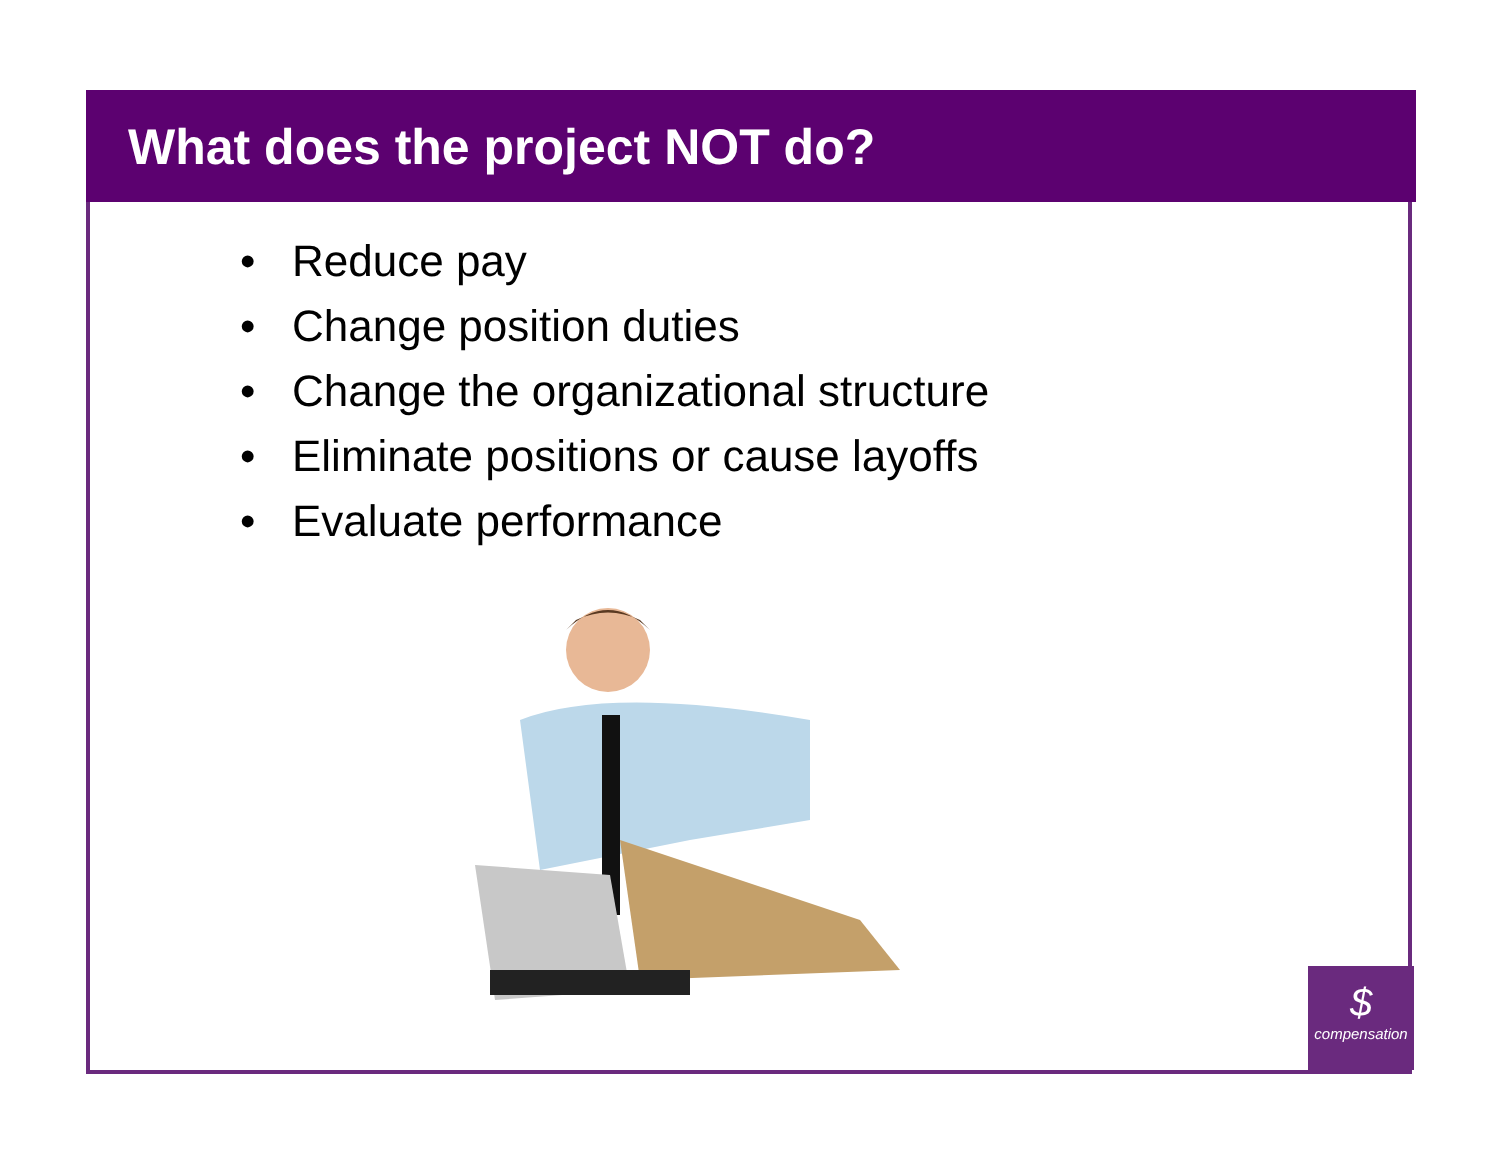What does the project NOT do?
• Reduce pay
• Change position duties
• Change the organizational structure
• Eliminate positions or cause layoffs
• Evaluate performance
$
compensation